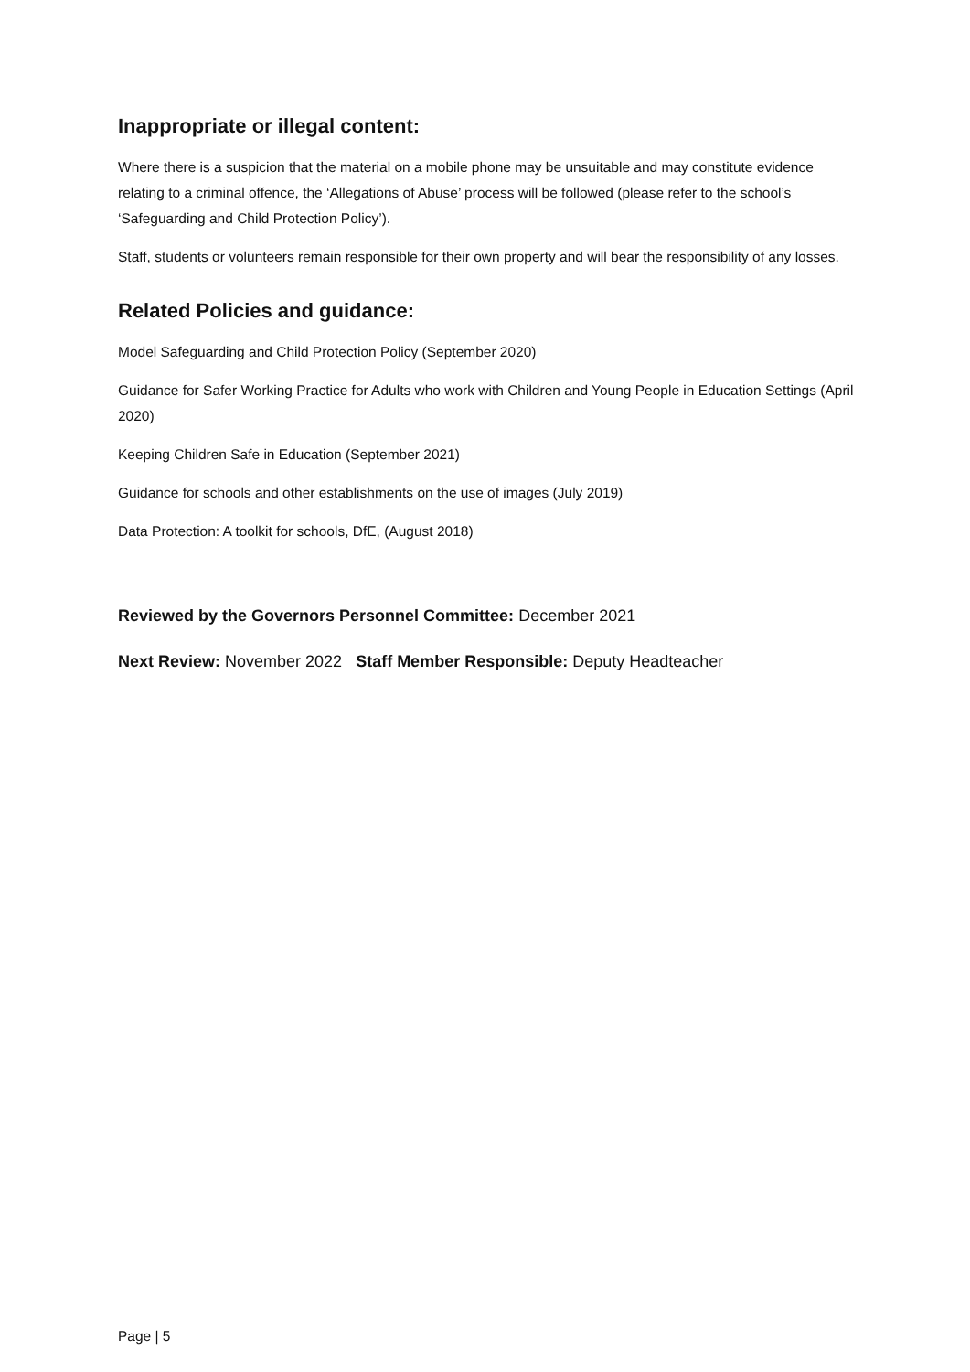Inappropriate or illegal content:
Where there is a suspicion that the material on a mobile phone may be unsuitable and may constitute evidence relating to a criminal offence, the ‘Allegations of Abuse’ process will be followed (please refer to the school’s ‘Safeguarding and Child Protection Policy’).
Staff, students or volunteers remain responsible for their own property and will bear the responsibility of any losses.
Related Policies and guidance:
Model Safeguarding and Child Protection Policy (September 2020)
Guidance for Safer Working Practice for Adults who work with Children and Young People in Education Settings (April 2020)
Keeping Children Safe in Education (September 2021)
Guidance for schools and other establishments on the use of images (July 2019)
Data Protection: A toolkit for schools, DfE, (August 2018)
Reviewed by the Governors Personnel Committee: December 2021
Next Review: November 2022 Staff Member Responsible: Deputy Headteacher
Page | 5